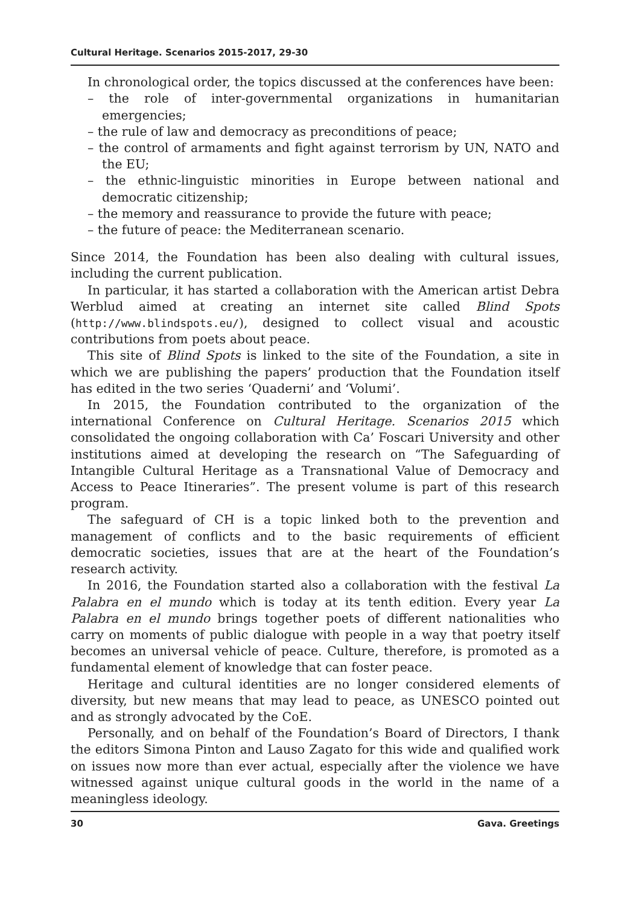Cultural Heritage. Scenarios 2015-2017, 29-30
In chronological order, the topics discussed at the conferences have been:
– the role of inter-governmental organizations in humanitarian emergencies;
– the rule of law and democracy as preconditions of peace;
– the control of armaments and fight against terrorism by UN, NATO and the EU;
– the ethnic-linguistic minorities in Europe between national and democratic citizenship;
– the memory and reassurance to provide the future with peace;
– the future of peace: the Mediterranean scenario.
Since 2014, the Foundation has been also dealing with cultural issues, including the current publication.
In particular, it has started a collaboration with the American artist Debra Werblud aimed at creating an internet site called Blind Spots (http://www.blindspots.eu/), designed to collect visual and acoustic contributions from poets about peace.
This site of Blind Spots is linked to the site of the Foundation, a site in which we are publishing the papers’ production that the Foundation itself has edited in the two series ‘Quaderni’ and ‘Volumi’.
In 2015, the Foundation contributed to the organization of the international Conference on Cultural Heritage. Scenarios 2015 which consolidated the ongoing collaboration with Ca’ Foscari University and other institutions aimed at developing the research on “The Safeguarding of Intangible Cultural Heritage as a Transnational Value of Democracy and Access to Peace Itineraries”. The present volume is part of this research program.
The safeguard of CH is a topic linked both to the prevention and management of conflicts and to the basic requirements of efficient democratic societies, issues that are at the heart of the Foundation’s research activity.
In 2016, the Foundation started also a collaboration with the festival La Palabra en el mundo which is today at its tenth edition. Every year La Palabra en el mundo brings together poets of different nationalities who carry on moments of public dialogue with people in a way that poetry itself becomes an universal vehicle of peace. Culture, therefore, is promoted as a fundamental element of knowledge that can foster peace.
Heritage and cultural identities are no longer considered elements of diversity, but new means that may lead to peace, as UNESCO pointed out and as strongly advocated by the CoE.
Personally, and on behalf of the Foundation’s Board of Directors, I thank the editors Simona Pinton and Lauso Zagato for this wide and qualified work on issues now more than ever actual, especially after the violence we have witnessed against unique cultural goods in the world in the name of a meaningless ideology.
30 Gava. Greetings